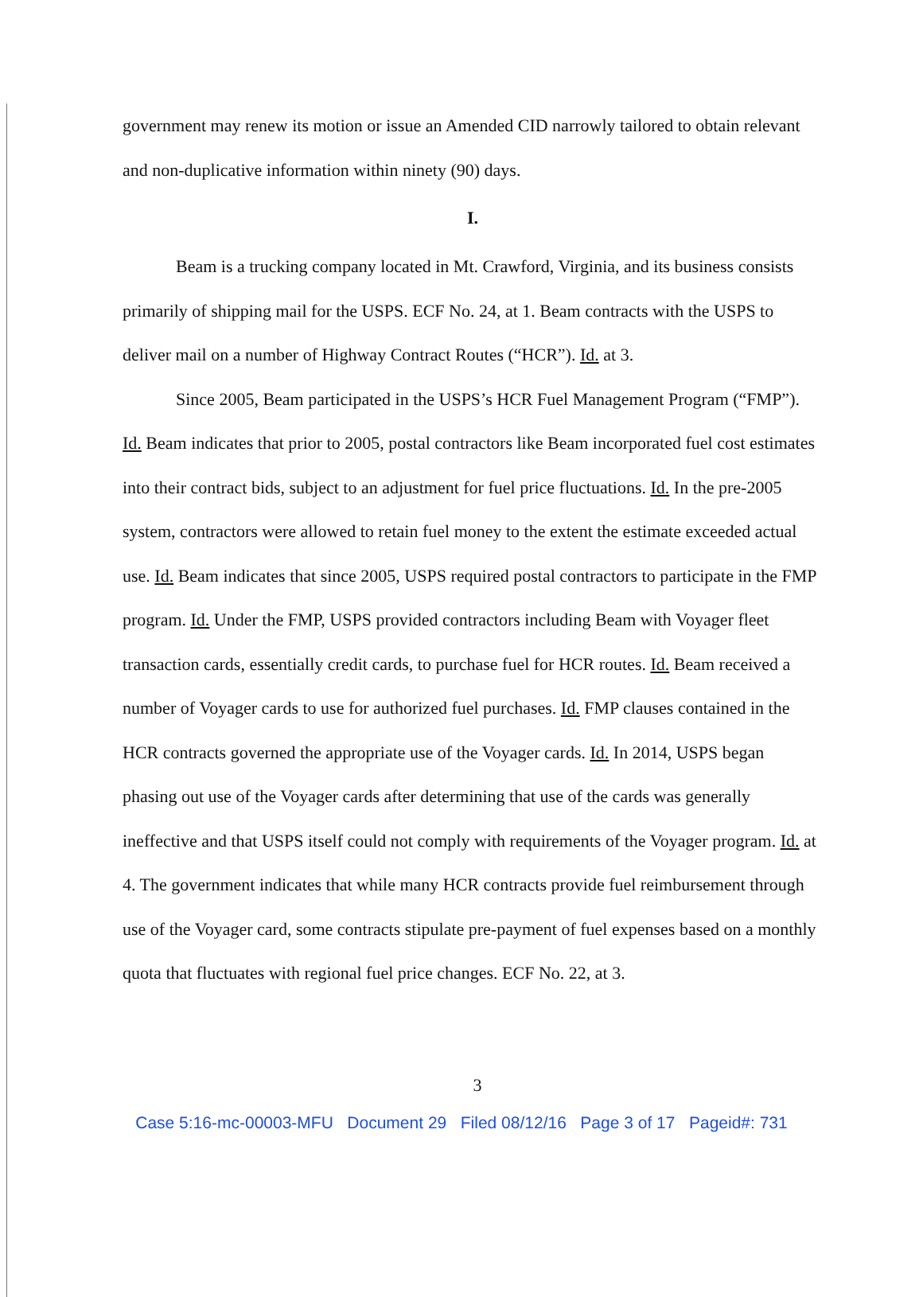government may renew its motion or issue an Amended CID narrowly tailored to obtain relevant and non-duplicative information within ninety (90) days.
I.
Beam is a trucking company located in Mt. Crawford, Virginia, and its business consists primarily of shipping mail for the USPS. ECF No. 24, at 1. Beam contracts with the USPS to deliver mail on a number of Highway Contract Routes (“HCR”). Id. at 3.
Since 2005, Beam participated in the USPS’s HCR Fuel Management Program (“FMP”). Id. Beam indicates that prior to 2005, postal contractors like Beam incorporated fuel cost estimates into their contract bids, subject to an adjustment for fuel price fluctuations. Id. In the pre-2005 system, contractors were allowed to retain fuel money to the extent the estimate exceeded actual use. Id. Beam indicates that since 2005, USPS required postal contractors to participate in the FMP program. Id. Under the FMP, USPS provided contractors including Beam with Voyager fleet transaction cards, essentially credit cards, to purchase fuel for HCR routes. Id. Beam received a number of Voyager cards to use for authorized fuel purchases. Id. FMP clauses contained in the HCR contracts governed the appropriate use of the Voyager cards. Id. In 2014, USPS began phasing out use of the Voyager cards after determining that use of the cards was generally ineffective and that USPS itself could not comply with requirements of the Voyager program. Id. at 4. The government indicates that while many HCR contracts provide fuel reimbursement through use of the Voyager card, some contracts stipulate pre-payment of fuel expenses based on a monthly quota that fluctuates with regional fuel price changes. ECF No. 22, at 3.
3
Case 5:16-mc-00003-MFU Document 29 Filed 08/12/16 Page 3 of 17 Pageid#: 731